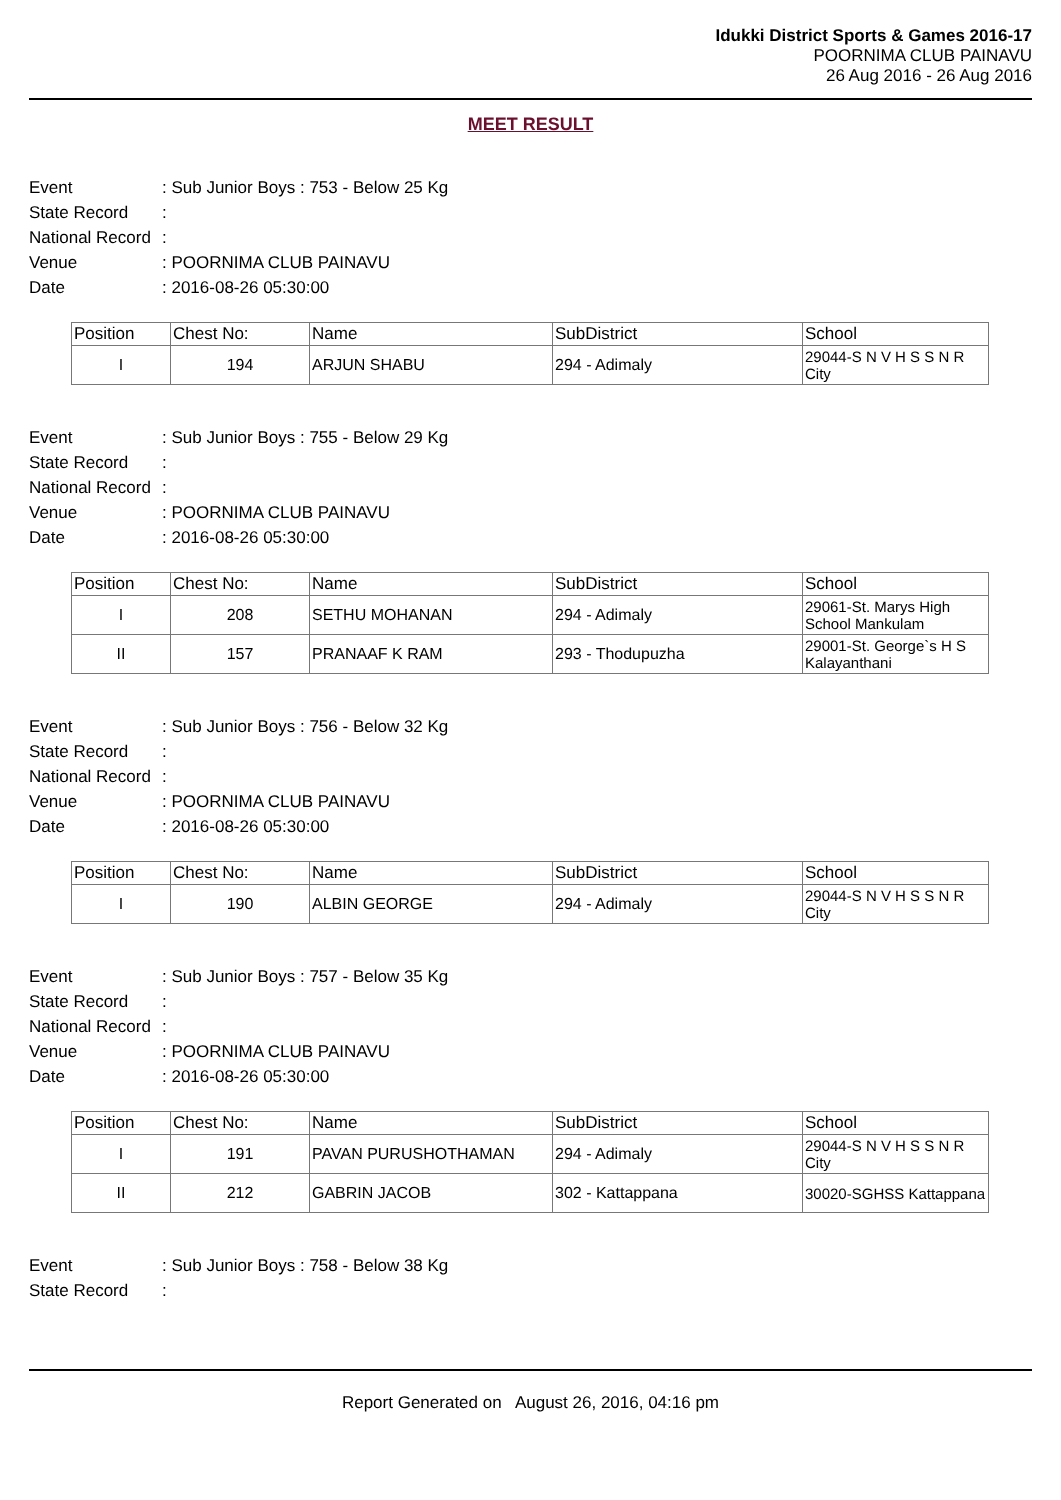Idukki District Sports & Games 2016-17
POORNIMA CLUB PAINAVU
26 Aug 2016 - 26 Aug 2016
MEET RESULT
Event: Sub Junior Boys : 753 - Below 25 Kg
State Record:
National Record:
Venue: POORNIMA CLUB PAINAVU
Date: 2016-08-26 05:30:00
| Position | Chest No: | Name | SubDistrict | School |
| --- | --- | --- | --- | --- |
| I | 194 | ARJUN SHABU | 294 - Adimaly | 29044-S N V H S S N R City |
Event: Sub Junior Boys : 755 - Below 29 Kg
State Record:
National Record:
Venue: POORNIMA CLUB PAINAVU
Date: 2016-08-26 05:30:00
| Position | Chest No: | Name | SubDistrict | School |
| --- | --- | --- | --- | --- |
| I | 208 | SETHU MOHANAN | 294 - Adimaly | 29061-St. Marys High School Mankulam |
| II | 157 | PRANAAF K RAM | 293 - Thodupuzha | 29001-St. George`s H S Kalayanthani |
Event: Sub Junior Boys : 756 - Below 32 Kg
State Record:
National Record:
Venue: POORNIMA CLUB PAINAVU
Date: 2016-08-26 05:30:00
| Position | Chest No: | Name | SubDistrict | School |
| --- | --- | --- | --- | --- |
| I | 190 | ALBIN GEORGE | 294 - Adimaly | 29044-S N V H S S N R City |
Event: Sub Junior Boys : 757 - Below 35 Kg
State Record:
National Record:
Venue: POORNIMA CLUB PAINAVU
Date: 2016-08-26 05:30:00
| Position | Chest No: | Name | SubDistrict | School |
| --- | --- | --- | --- | --- |
| I | 191 | PAVAN PURUSHOTHAMAN | 294 - Adimaly | 29044-S N V H S S N R City |
| II | 212 | GABRIN JACOB | 302 - Kattappana | 30020-SGHSS Kattappana |
Event: Sub Junior Boys : 758 - Below 38 Kg
State Record:
Report Generated on August 26, 2016, 04:16 pm